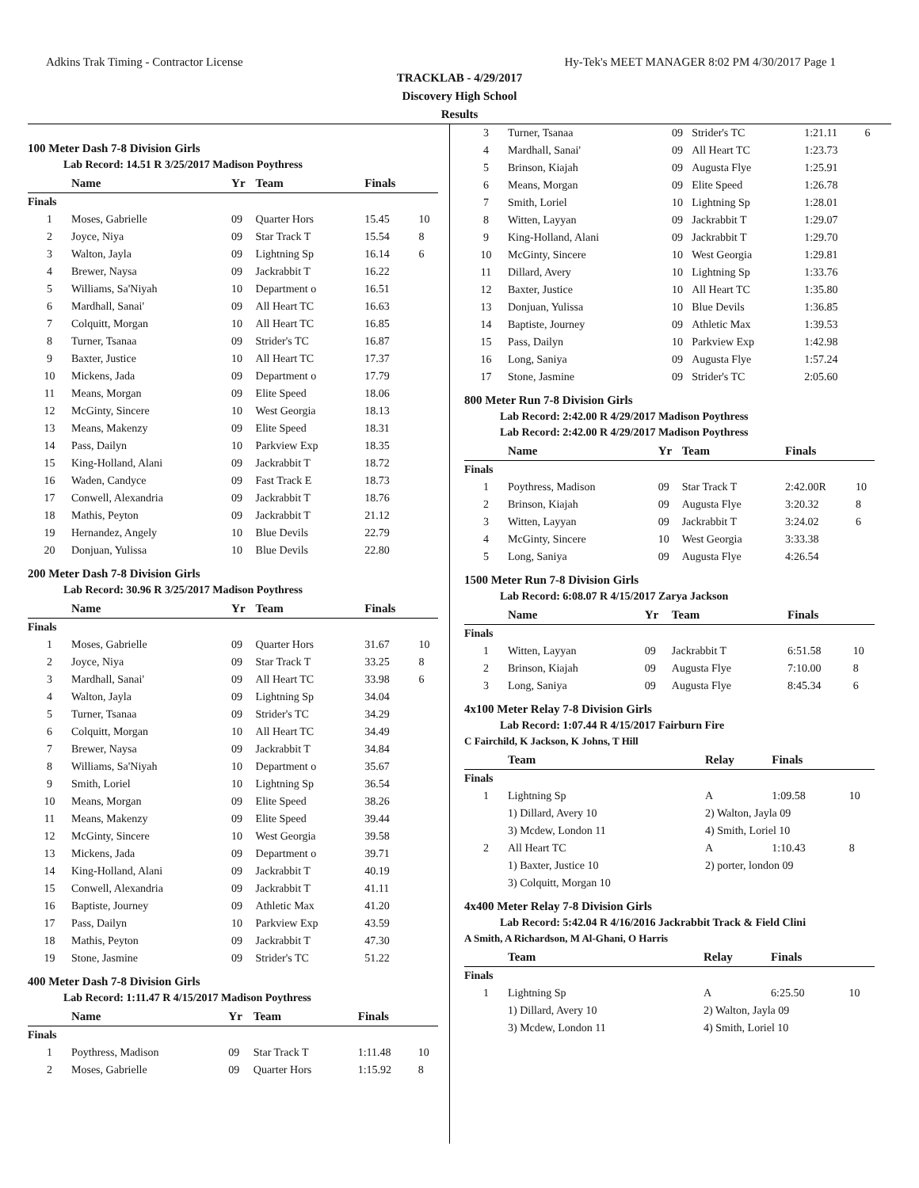Adkins Trak Timing - Contractor License Hy-Tek's MEET MANAGER 8:02 PM 4/30/2017 Page 1
TRACKLAB - 4/29/2017
Discovery High School
Results
100 Meter Dash 7-8 Division Girls
Lab Record: 14.51 R 3/25/2017 Madison Poythress
| | Name | Yr | Team | Finals | |
| --- | --- | --- | --- | --- | --- |
| Finals | | | | | |
| 1 | Moses, Gabrielle | 09 | Quarter Hors | 15.45 | 10 |
| 2 | Joyce, Niya | 09 | Star Track T | 15.54 | 8 |
| 3 | Walton, Jayla | 09 | Lightning Sp | 16.14 | 6 |
| 4 | Brewer, Naysa | 09 | Jackrabbit T | 16.22 | |
| 5 | Williams, Sa'Niyah | 10 | Department o | 16.51 | |
| 6 | Mardhall, Sanai' | 09 | All Heart TC | 16.63 | |
| 7 | Colquitt, Morgan | 10 | All Heart TC | 16.85 | |
| 8 | Turner, Tsanaa | 09 | Strider's TC | 16.87 | |
| 9 | Baxter, Justice | 10 | All Heart TC | 17.37 | |
| 10 | Mickens, Jada | 09 | Department o | 17.79 | |
| 11 | Means, Morgan | 09 | Elite Speed | 18.06 | |
| 12 | McGinty, Sincere | 10 | West Georgia | 18.13 | |
| 13 | Means, Makenzy | 09 | Elite Speed | 18.31 | |
| 14 | Pass, Dailyn | 10 | Parkview Exp | 18.35 | |
| 15 | King-Holland, Alani | 09 | Jackrabbit T | 18.72 | |
| 16 | Waden, Candyce | 09 | Fast Track E | 18.73 | |
| 17 | Conwell, Alexandria | 09 | Jackrabbit T | 18.76 | |
| 18 | Mathis, Peyton | 09 | Jackrabbit T | 21.12 | |
| 19 | Hernandez, Angely | 10 | Blue Devils | 22.79 | |
| 20 | Donjuan, Yulissa | 10 | Blue Devils | 22.80 | |
200 Meter Dash 7-8 Division Girls
Lab Record: 30.96 R 3/25/2017 Madison Poythress
| | Name | Yr | Team | Finals | |
| --- | --- | --- | --- | --- | --- |
| Finals | | | | | |
| 1 | Moses, Gabrielle | 09 | Quarter Hors | 31.67 | 10 |
| 2 | Joyce, Niya | 09 | Star Track T | 33.25 | 8 |
| 3 | Mardhall, Sanai' | 09 | All Heart TC | 33.98 | 6 |
| 4 | Walton, Jayla | 09 | Lightning Sp | 34.04 | |
| 5 | Turner, Tsanaa | 09 | Strider's TC | 34.29 | |
| 6 | Colquitt, Morgan | 10 | All Heart TC | 34.49 | |
| 7 | Brewer, Naysa | 09 | Jackrabbit T | 34.84 | |
| 8 | Williams, Sa'Niyah | 10 | Department o | 35.67 | |
| 9 | Smith, Loriel | 10 | Lightning Sp | 36.54 | |
| 10 | Means, Morgan | 09 | Elite Speed | 38.26 | |
| 11 | Means, Makenzy | 09 | Elite Speed | 39.44 | |
| 12 | McGinty, Sincere | 10 | West Georgia | 39.58 | |
| 13 | Mickens, Jada | 09 | Department o | 39.71 | |
| 14 | King-Holland, Alani | 09 | Jackrabbit T | 40.19 | |
| 15 | Conwell, Alexandria | 09 | Jackrabbit T | 41.11 | |
| 16 | Baptiste, Journey | 09 | Athletic Max | 41.20 | |
| 17 | Pass, Dailyn | 10 | Parkview Exp | 43.59 | |
| 18 | Mathis, Peyton | 09 | Jackrabbit T | 47.30 | |
| 19 | Stone, Jasmine | 09 | Strider's TC | 51.22 | |
400 Meter Dash 7-8 Division Girls
Lab Record: 1:11.47 R 4/15/2017 Madison Poythress
| | Name | Yr | Team | Finals | |
| --- | --- | --- | --- | --- | --- |
| Finals | | | | | |
| 1 | Poythress, Madison | 09 | Star Track T | 1:11.48 | 10 |
| 2 | Moses, Gabrielle | 09 | Quarter Hors | 1:15.92 | 8 |
| 3 | Turner, Tsanaa | 09 | Strider's TC | 1:21.11 | 6 |
| 4 | Mardhall, Sanai' | 09 | All Heart TC | 1:23.73 | |
| 5 | Brinson, Kiajah | 09 | Augusta Flye | 1:25.91 | |
| 6 | Means, Morgan | 09 | Elite Speed | 1:26.78 | |
| 7 | Smith, Loriel | 10 | Lightning Sp | 1:28.01 | |
| 8 | Witten, Layyan | 09 | Jackrabbit T | 1:29.07 | |
| 9 | King-Holland, Alani | 09 | Jackrabbit T | 1:29.70 | |
| 10 | McGinty, Sincere | 10 | West Georgia | 1:29.81 | |
| 11 | Dillard, Avery | 10 | Lightning Sp | 1:33.76 | |
| 12 | Baxter, Justice | 10 | All Heart TC | 1:35.80 | |
| 13 | Donjuan, Yulissa | 10 | Blue Devils | 1:36.85 | |
| 14 | Baptiste, Journey | 09 | Athletic Max | 1:39.53 | |
| 15 | Pass, Dailyn | 10 | Parkview Exp | 1:42.98 | |
| 16 | Long, Saniya | 09 | Augusta Flye | 1:57.24 | |
| 17 | Stone, Jasmine | 09 | Strider's TC | 2:05.60 | |
800 Meter Run 7-8 Division Girls
Lab Record: 2:42.00 R 4/29/2017 Madison Poythress
Lab Record: 2:42.00 R 4/29/2017 Madison Poythress
| | Name | Yr | Team | Finals | |
| --- | --- | --- | --- | --- | --- |
| Finals | | | | | |
| 1 | Poythress, Madison | 09 | Star Track T | 2:42.00R | 10 |
| 2 | Brinson, Kiajah | 09 | Augusta Flye | 3:20.32 | 8 |
| 3 | Witten, Layyan | 09 | Jackrabbit T | 3:24.02 | 6 |
| 4 | McGinty, Sincere | 10 | West Georgia | 3:33.38 | |
| 5 | Long, Saniya | 09 | Augusta Flye | 4:26.54 | |
1500 Meter Run 7-8 Division Girls
Lab Record: 6:08.07 R 4/15/2017 Zarya Jackson
| | Name | Yr | Team | Finals | |
| --- | --- | --- | --- | --- | --- |
| Finals | | | | | |
| 1 | Witten, Layyan | 09 | Jackrabbit T | 6:51.58 | 10 |
| 2 | Brinson, Kiajah | 09 | Augusta Flye | 7:10.00 | 8 |
| 3 | Long, Saniya | 09 | Augusta Flye | 8:45.34 | 6 |
4x100 Meter Relay 7-8 Division Girls
Lab Record: 1:07.44 R 4/15/2017 Fairburn Fire
C Fairchild, K Jackson, K Johns, T Hill
| | Team | Relay | Finals | |
| --- | --- | --- | --- | --- |
| Finals | | | | |
| 1 | Lightning Sp | A | 1:09.58 | 10 |
| | 1) Dillard, Avery 10 | 2) Walton, Jayla 09 | | |
| | 3) Mcdew, London 11 | 4) Smith, Loriel 10 | | |
| 2 | All Heart TC | A | 1:10.43 | 8 |
| | 1) Baxter, Justice 10 | 2) porter, london 09 | | |
| | 3) Colquitt, Morgan 10 | | | |
4x400 Meter Relay 7-8 Division Girls
Lab Record: 5:42.04 R 4/16/2016 Jackrabbit Track & Field Clini
A Smith, A Richardson, M Al-Ghani, O Harris
| | Team | Relay | Finals | |
| --- | --- | --- | --- | --- |
| Finals | | | | |
| 1 | Lightning Sp | A | 6:25.50 | 10 |
| | 1) Dillard, Avery 10 | 2) Walton, Jayla 09 | | |
| | 3) Mcdew, London 11 | 4) Smith, Loriel 10 | | |